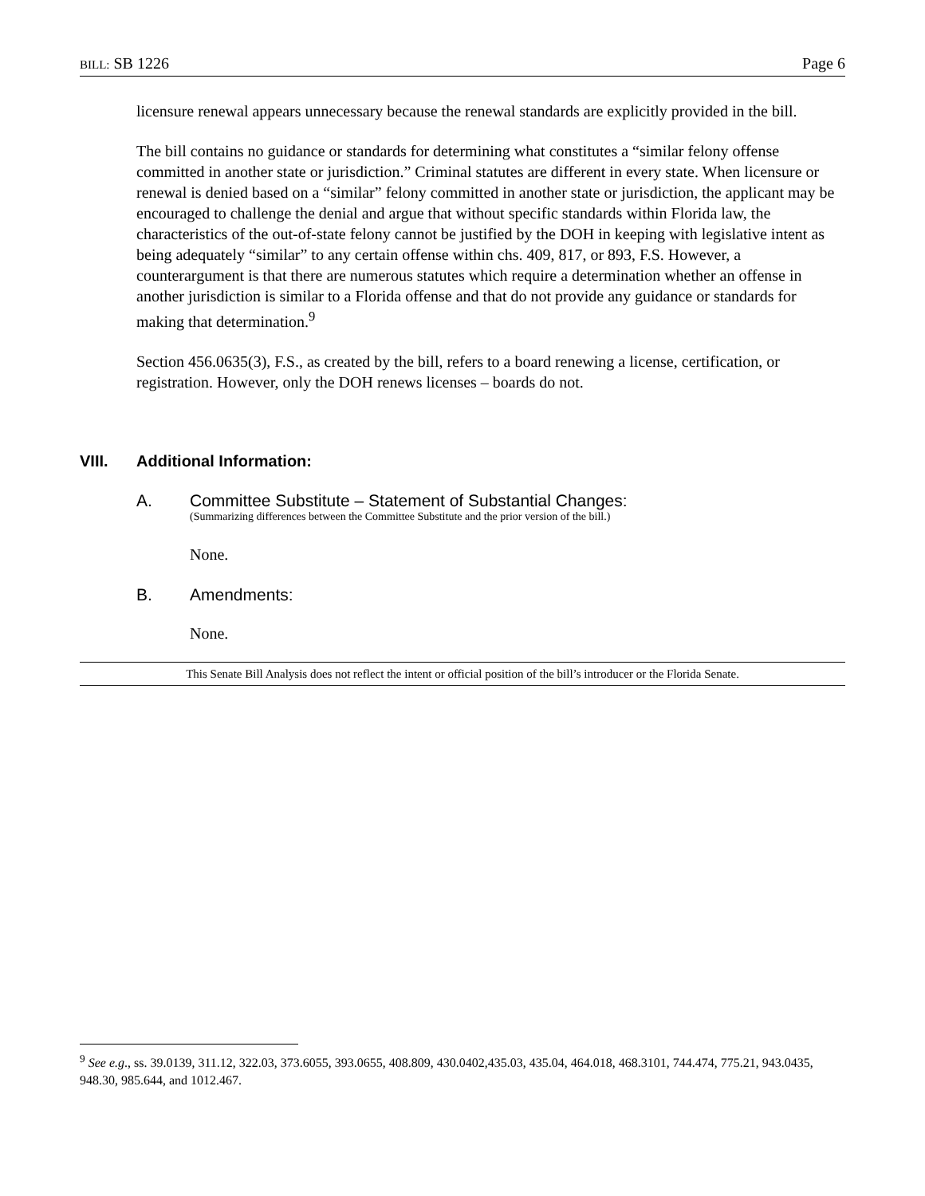BILL: SB 1226 Page 6
licensure renewal appears unnecessary because the renewal standards are explicitly provided in the bill.
The bill contains no guidance or standards for determining what constitutes a “similar felony offense committed in another state or jurisdiction.” Criminal statutes are different in every state. When licensure or renewal is denied based on a “similar” felony committed in another state or jurisdiction, the applicant may be encouraged to challenge the denial and argue that without specific standards within Florida law, the characteristics of the out-of-state felony cannot be justified by the DOH in keeping with legislative intent as being adequately “similar” to any certain offense within chs. 409, 817, or 893, F.S. However, a counterargument is that there are numerous statutes which require a determination whether an offense in another jurisdiction is similar to a Florida offense and that do not provide any guidance or standards for making that determination.<sup>9</sup>
Section 456.0635(3), F.S., as created by the bill, refers to a board renewing a license, certification, or registration. However, only the DOH renews licenses – boards do not.
VIII. Additional Information:
A. Committee Substitute – Statement of Substantial Changes:
(Summarizing differences between the Committee Substitute and the prior version of the bill.)
None.
B. Amendments:
None.
This Senate Bill Analysis does not reflect the intent or official position of the bill’s introducer or the Florida Senate.
<sup>9</sup> See e.g., ss. 39.0139, 311.12, 322.03, 373.6055, 393.0655, 408.809, 430.0402,435.03, 435.04, 464.018, 468.3101, 744.474, 775.21, 943.0435, 948.30, 985.644, and 1012.467.